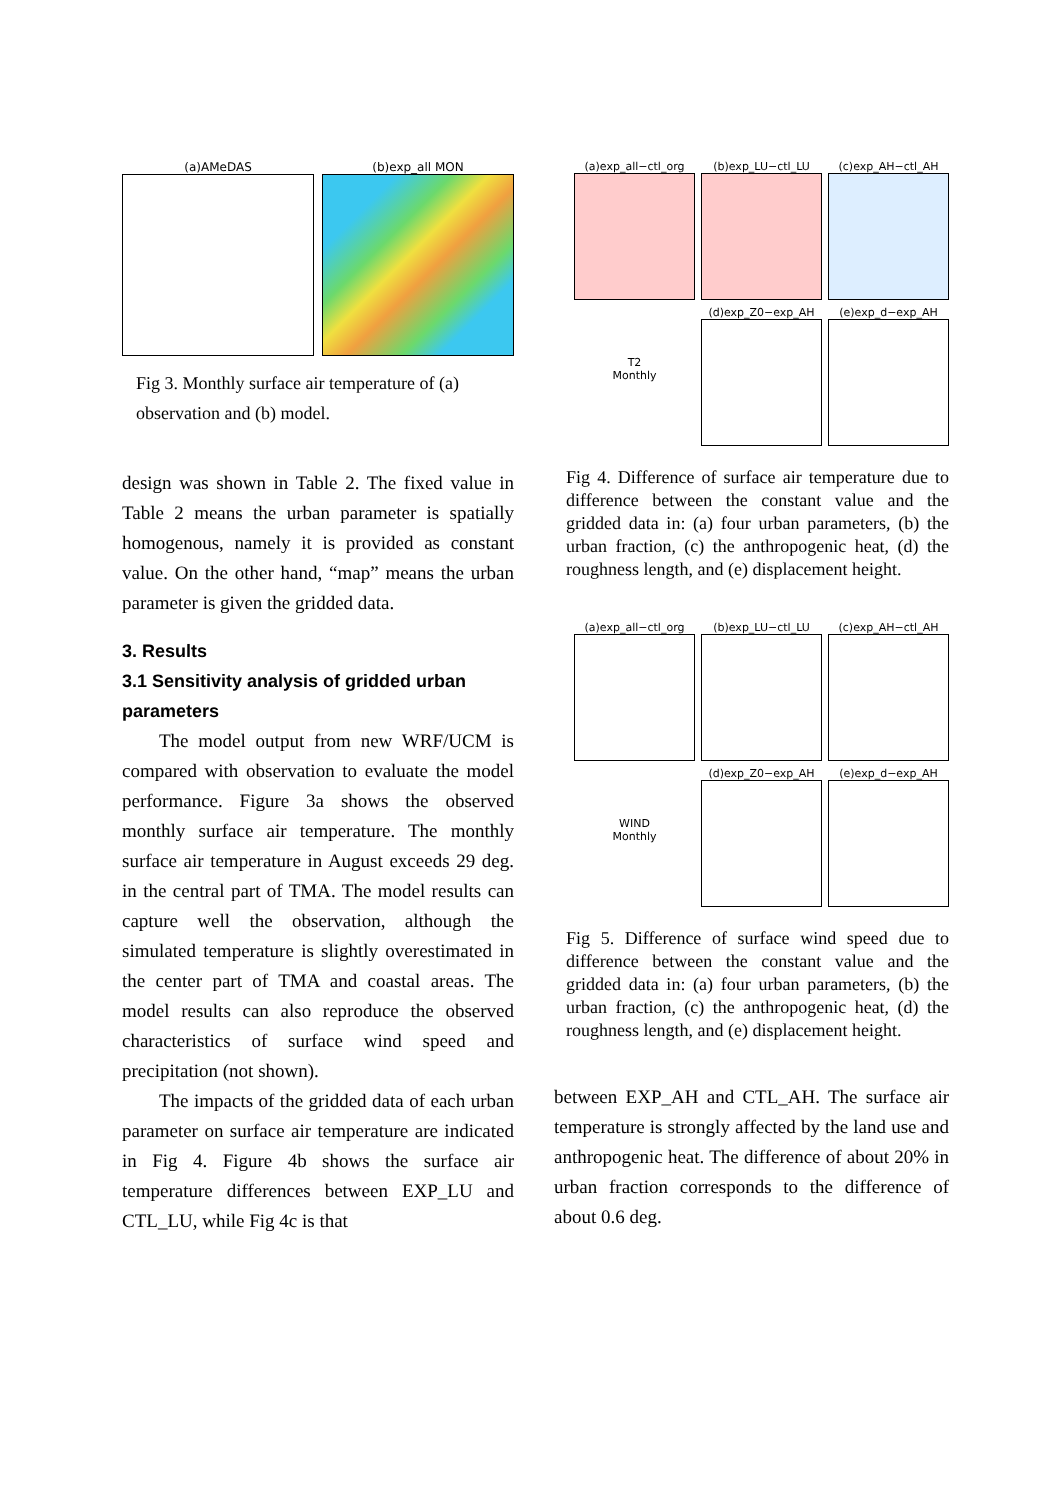(a)AMeDAS (b)exp_all MON
Fig 3. Monthly surface air temperature of (a) observation and (b) model.
design was shown in Table 2. The fixed value in Table 2 means the urban parameter is spatially homogenous, namely it is provided as constant value. On the other hand, “map” means the urban parameter is given the gridded data.
3. Results
3.1 Sensitivity analysis of gridded urban parameters
The model output from new WRF/UCM is compared with observation to evaluate the model performance. Figure 3a shows the observed monthly surface air temperature. The monthly surface air temperature in August exceeds 29 deg. in the central part of TMA. The model results can capture well the observation, although the simulated temperature is slightly overestimated in the center part of TMA and coastal areas. The model results can also reproduce the observed characteristics of surface wind speed and precipitation (not shown).
The impacts of the gridded data of each urban parameter on surface air temperature are indicated in Fig 4. Figure 4b shows the surface air temperature differences between EXP_LU and CTL_LU, while Fig 4c is that
(a)exp_all−ctl_org
(b)exp_LU−ctl_LU
(c)exp_AH−ctl_AH
T2
Monthly
(d)exp_Z0−exp_AH
(e)exp_d−exp_AH
Fig 4. Difference of surface air temperature due to difference between the constant value and the gridded data in: (a) four urban parameters, (b) the urban fraction, (c) the anthropogenic heat, (d) the roughness length, and (e) displacement height.
(a)exp_all−ctl_org
(b)exp_LU−ctl_LU
(c)exp_AH−ctl_AH
WIND
Monthly
(d)exp_Z0−exp_AH
(e)exp_d−exp_AH
Fig 5. Difference of surface wind speed due to difference between the constant value and the gridded data in: (a) four urban parameters, (b) the urban fraction, (c) the anthropogenic heat, (d) the roughness length, and (e) displacement height.
between EXP_AH and CTL_AH. The surface air temperature is strongly affected by the land use and anthropogenic heat. The difference of about 20% in urban fraction corresponds to the difference of about 0.6 deg.